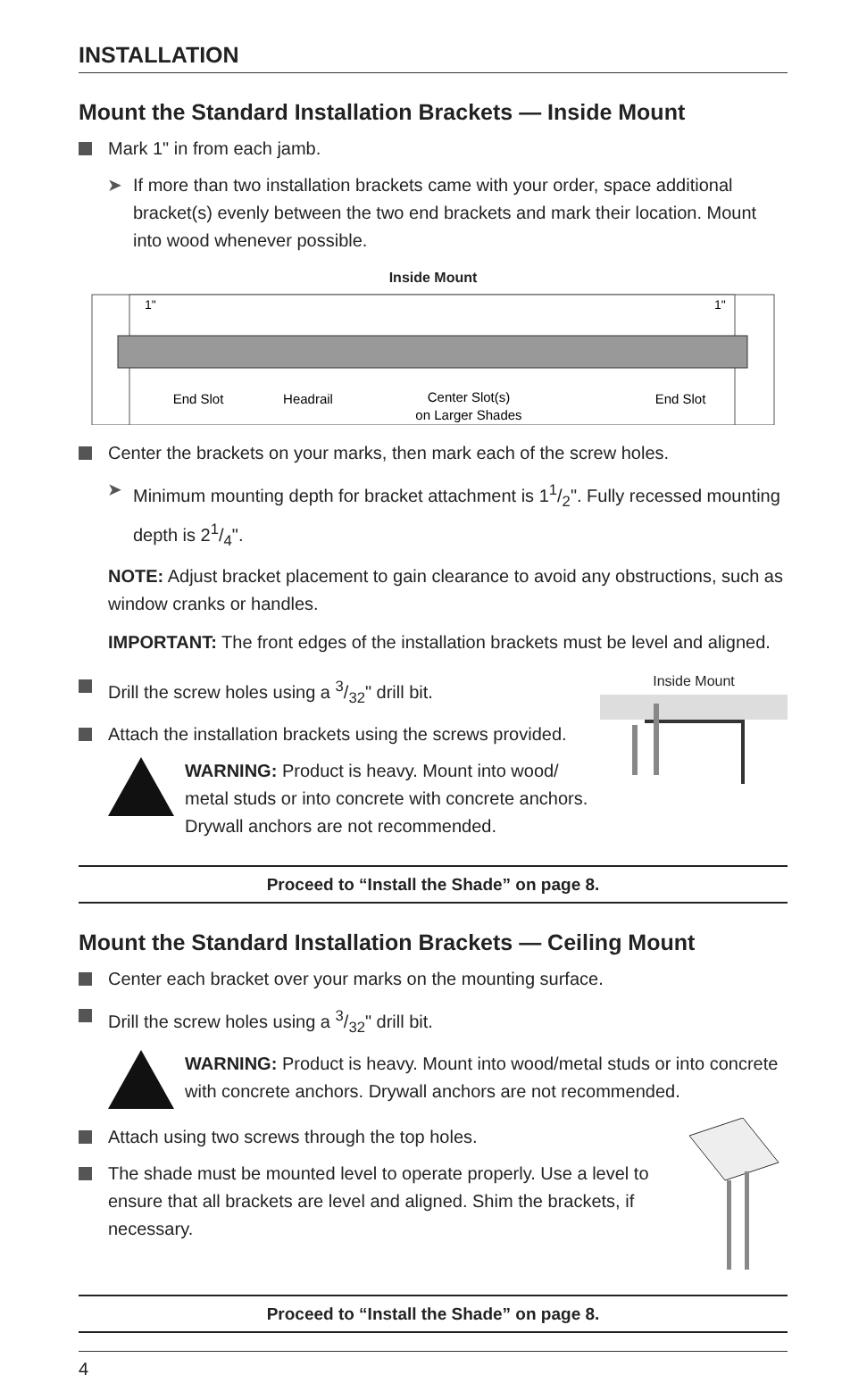INSTALLATION
Mount the Standard Installation Brackets — Inside Mount
Mark 1" in from each jamb.
➤ If more than two installation brackets came with your order, space additional bracket(s) evenly between the two end brackets and mark their location. Mount into wood whenever possible.
Inside Mount
1"
1"
End Slot
Headrail
Center Slot(s)
on Larger Shades
End Slot
Center the brackets on your marks, then mark each of the screw holes.
➤ Minimum mounting depth for bracket attachment is 11/2". Fully recessed mounting depth is 21/4".
NOTE: Adjust bracket placement to gain clearance to avoid any obstructions, such as window cranks or handles.
IMPORTANT: The front edges of the installation brackets must be level and aligned.
Drill the screw holes using a 3/32" drill bit.
Attach the installation brackets using the screws provided.
WARNING: Product is heavy. Mount into wood/ metal studs or into concrete with concrete anchors. Drywall anchors are not recommended.
Inside Mount
Proceed to “Install the Shade” on page 8.
Mount the Standard Installation Brackets — Ceiling Mount
Center each bracket over your marks on the mounting surface.
Drill the screw holes using a 3/32" drill bit.
WARNING: Product is heavy. Mount into wood/metal studs or into concrete with concrete anchors. Drywall anchors are not recommended.
Attach using two screws through the top holes.
The shade must be mounted level to operate properly. Use a level to ensure that all brackets are level and aligned. Shim the brackets, if necessary.
Proceed to “Install the Shade” on page 8.
4